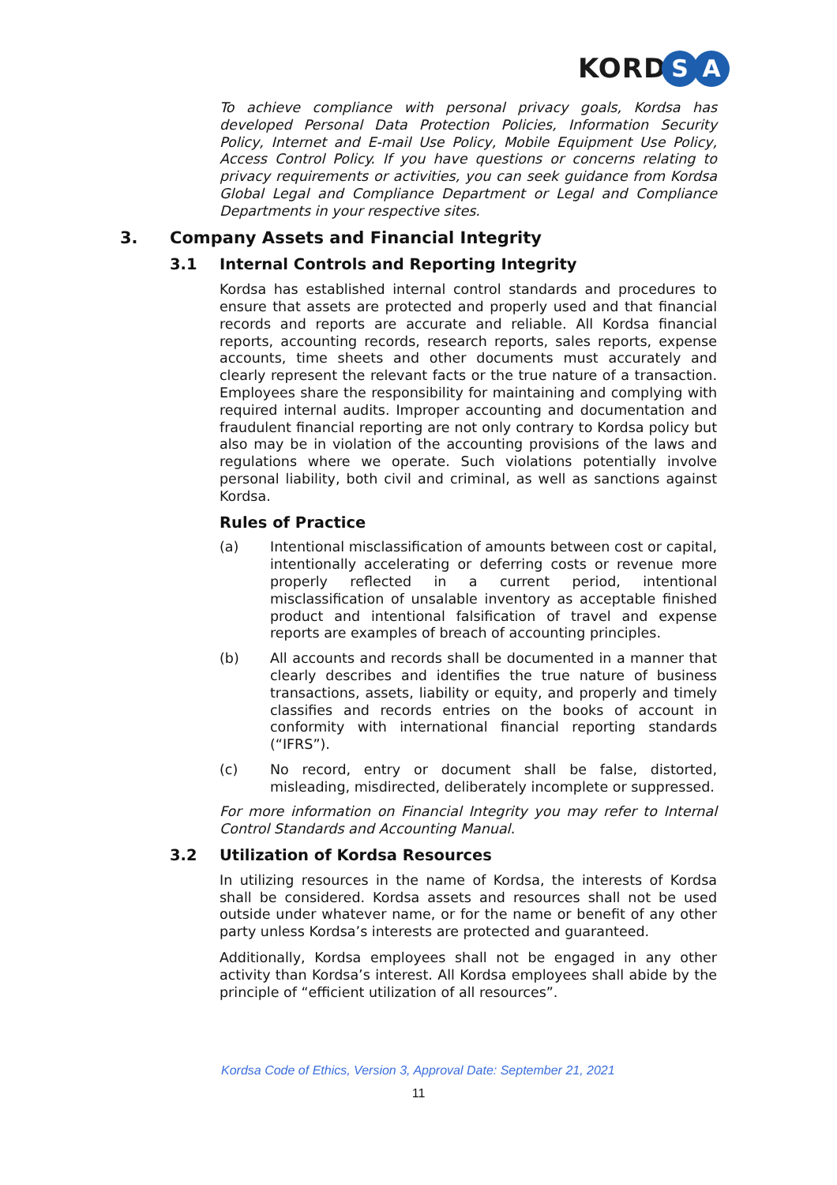KORD S A
To achieve compliance with personal privacy goals, Kordsa has developed Personal Data Protection Policies, Information Security Policy, Internet and E-mail Use Policy, Mobile Equipment Use Policy, Access Control Policy. If you have questions or concerns relating to privacy requirements or activities, you can seek guidance from Kordsa Global Legal and Compliance Department or Legal and Compliance Departments in your respective sites.
3. Company Assets and Financial Integrity
3.1 Internal Controls and Reporting Integrity
Kordsa has established internal control standards and procedures to ensure that assets are protected and properly used and that financial records and reports are accurate and reliable. All Kordsa financial reports, accounting records, research reports, sales reports, expense accounts, time sheets and other documents must accurately and clearly represent the relevant facts or the true nature of a transaction. Employees share the responsibility for maintaining and complying with required internal audits. Improper accounting and documentation and fraudulent financial reporting are not only contrary to Kordsa policy but also may be in violation of the accounting provisions of the laws and regulations where we operate. Such violations potentially involve personal liability, both civil and criminal, as well as sanctions against Kordsa.
Rules of Practice
(a) Intentional misclassification of amounts between cost or capital, intentionally accelerating or deferring costs or revenue more properly reflected in a current period, intentional misclassification of unsalable inventory as acceptable finished product and intentional falsification of travel and expense reports are examples of breach of accounting principles.
(b) All accounts and records shall be documented in a manner that clearly describes and identifies the true nature of business transactions, assets, liability or equity, and properly and timely classifies and records entries on the books of account in conformity with international financial reporting standards (“IFRS”).
(c) No record, entry or document shall be false, distorted, misleading, misdirected, deliberately incomplete or suppressed.
For more information on Financial Integrity you may refer to Internal Control Standards and Accounting Manual.
3.2 Utilization of Kordsa Resources
In utilizing resources in the name of Kordsa, the interests of Kordsa shall be considered. Kordsa assets and resources shall not be used outside under whatever name, or for the name or benefit of any other party unless Kordsa’s interests are protected and guaranteed.
Additionally, Kordsa employees shall not be engaged in any other activity than Kordsa’s interest. All Kordsa employees shall abide by the principle of “efficient utilization of all resources”.
Kordsa Code of Ethics, Version 3, Approval Date: September 21, 2021
11